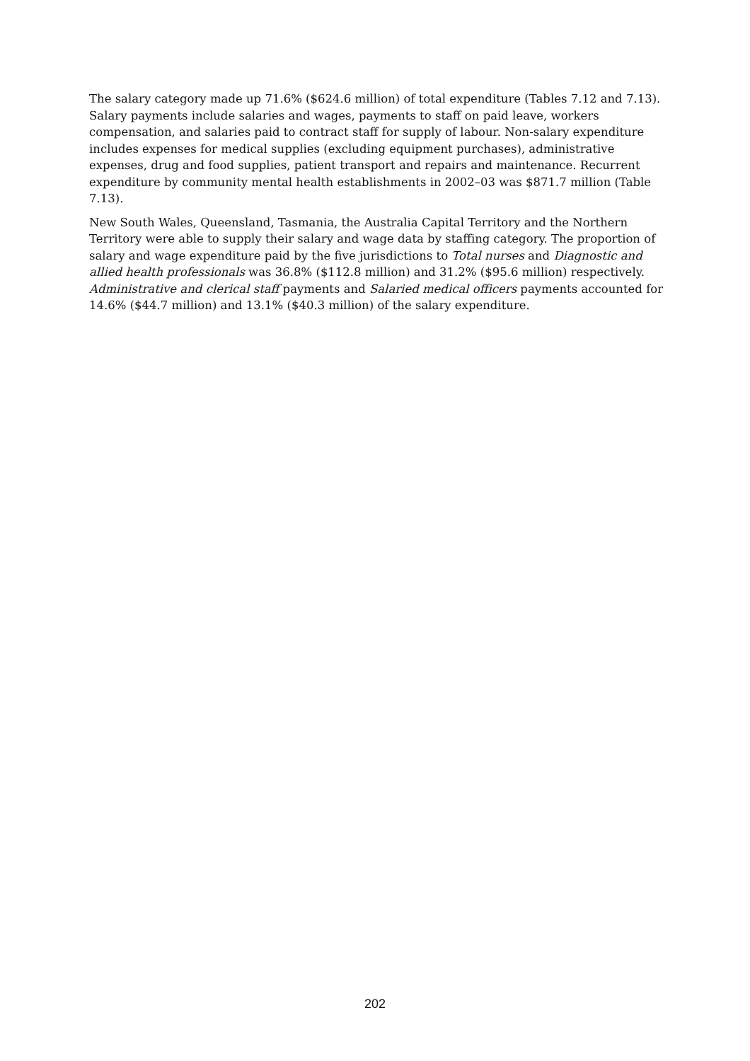The salary category made up 71.6% ($624.6 million) of total expenditure (Tables 7.12 and 7.13). Salary payments include salaries and wages, payments to staff on paid leave, workers compensation, and salaries paid to contract staff for supply of labour. Non-salary expenditure includes expenses for medical supplies (excluding equipment purchases), administrative expenses, drug and food supplies, patient transport and repairs and maintenance. Recurrent expenditure by community mental health establishments in 2002–03 was $871.7 million (Table 7.13).
New South Wales, Queensland, Tasmania, the Australia Capital Territory and the Northern Territory were able to supply their salary and wage data by staffing category. The proportion of salary and wage expenditure paid by the five jurisdictions to Total nurses and Diagnostic and allied health professionals was 36.8% ($112.8 million) and 31.2% ($95.6 million) respectively. Administrative and clerical staff payments and Salaried medical officers payments accounted for 14.6% ($44.7 million) and 13.1% ($40.3 million) of the salary expenditure.
202